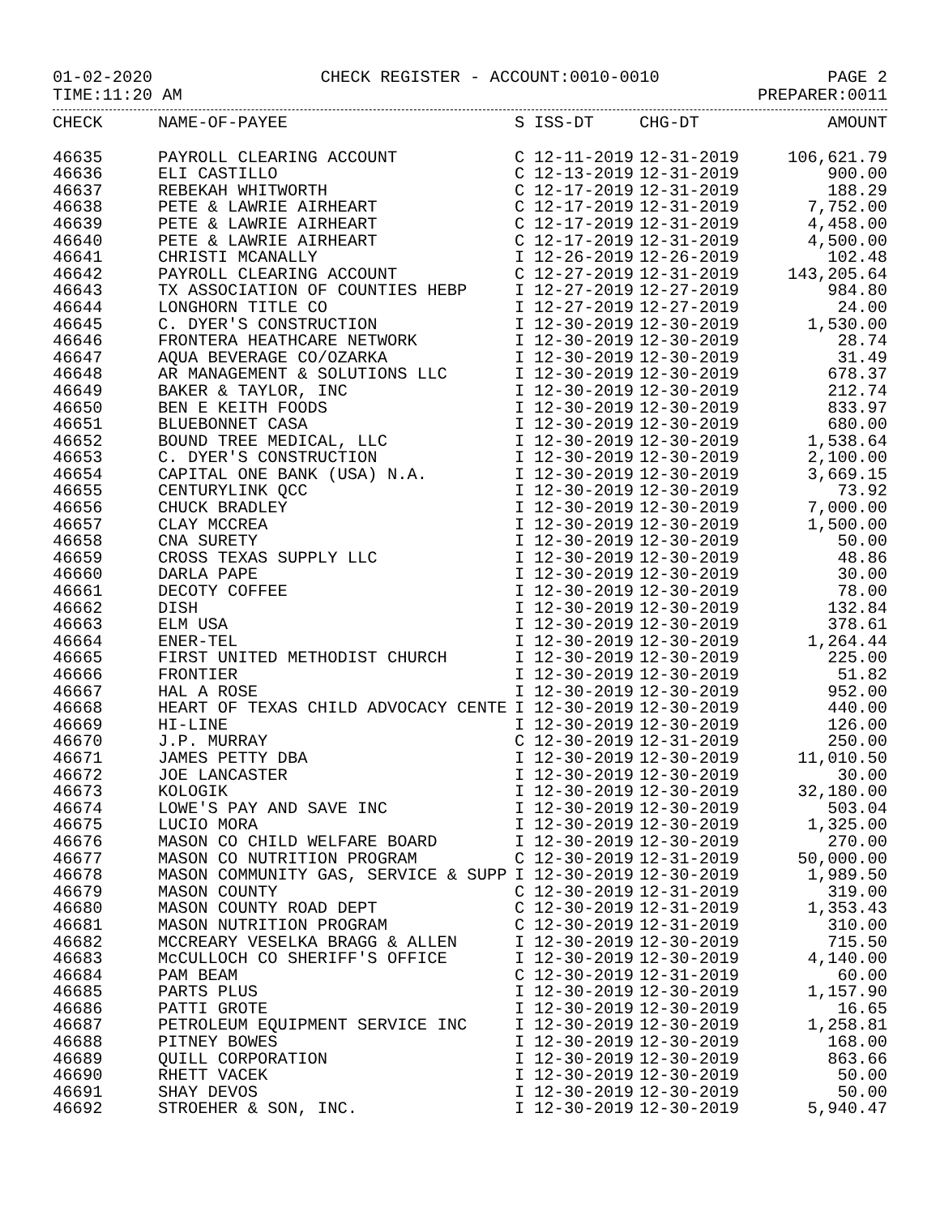01-02-2020 CHECK REGISTER - ACCOUNT:0010-0010 PAGE 2
TIME:11:20 AM PREPARER:0011
| CHECK | NAME-OF-PAYEE | S | ISS-DT | CHG-DT | AMOUNT |
| --- | --- | --- | --- | --- | --- |
| 46635 | PAYROLL CLEARING ACCOUNT | C | 12-11-2019 | 12-31-2019 | 106,621.79 |
| 46636 | ELI CASTILLO | C | 12-13-2019 | 12-31-2019 | 900.00 |
| 46637 | REBEKAH WHITWORTH | C | 12-17-2019 | 12-31-2019 | 188.29 |
| 46638 | PETE & LAWRIE AIRHEART | C | 12-17-2019 | 12-31-2019 | 7,752.00 |
| 46639 | PETE & LAWRIE AIRHEART | C | 12-17-2019 | 12-31-2019 | 4,458.00 |
| 46640 | PETE & LAWRIE AIRHEART | C | 12-17-2019 | 12-31-2019 | 4,500.00 |
| 46641 | CHRISTI MCANALLY | I | 12-26-2019 | 12-26-2019 | 102.48 |
| 46642 | PAYROLL CLEARING ACCOUNT | C | 12-27-2019 | 12-31-2019 | 143,205.64 |
| 46643 | TX ASSOCIATION OF COUNTIES HEBP | I | 12-27-2019 | 12-27-2019 | 984.80 |
| 46644 | LONGHORN TITLE CO | I | 12-27-2019 | 12-27-2019 | 24.00 |
| 46645 | C. DYER'S CONSTRUCTION | I | 12-30-2019 | 12-30-2019 | 1,530.00 |
| 46646 | FRONTERA HEATHCARE NETWORK | I | 12-30-2019 | 12-30-2019 | 28.74 |
| 46647 | AQUA BEVERAGE CO/OZARKA | I | 12-30-2019 | 12-30-2019 | 31.49 |
| 46648 | AR MANAGEMENT & SOLUTIONS LLC | I | 12-30-2019 | 12-30-2019 | 678.37 |
| 46649 | BAKER & TAYLOR, INC | I | 12-30-2019 | 12-30-2019 | 212.74 |
| 46650 | BEN E KEITH FOODS | I | 12-30-2019 | 12-30-2019 | 833.97 |
| 46651 | BLUEBONNET CASA | I | 12-30-2019 | 12-30-2019 | 680.00 |
| 46652 | BOUND TREE MEDICAL, LLC | I | 12-30-2019 | 12-30-2019 | 1,538.64 |
| 46653 | C. DYER'S CONSTRUCTION | I | 12-30-2019 | 12-30-2019 | 2,100.00 |
| 46654 | CAPITAL ONE BANK (USA) N.A. | I | 12-30-2019 | 12-30-2019 | 3,669.15 |
| 46655 | CENTURYLINK QCC | I | 12-30-2019 | 12-30-2019 | 73.92 |
| 46656 | CHUCK BRADLEY | I | 12-30-2019 | 12-30-2019 | 7,000.00 |
| 46657 | CLAY MCCREA | I | 12-30-2019 | 12-30-2019 | 1,500.00 |
| 46658 | CNA SURETY | I | 12-30-2019 | 12-30-2019 | 50.00 |
| 46659 | CROSS TEXAS SUPPLY LLC | I | 12-30-2019 | 12-30-2019 | 48.86 |
| 46660 | DARLA PAPE | I | 12-30-2019 | 12-30-2019 | 30.00 |
| 46661 | DECOTY COFFEE | I | 12-30-2019 | 12-30-2019 | 78.00 |
| 46662 | DISH | I | 12-30-2019 | 12-30-2019 | 132.84 |
| 46663 | ELM USA | I | 12-30-2019 | 12-30-2019 | 378.61 |
| 46664 | ENER-TEL | I | 12-30-2019 | 12-30-2019 | 1,264.44 |
| 46665 | FIRST UNITED METHODIST CHURCH | I | 12-30-2019 | 12-30-2019 | 225.00 |
| 46666 | FRONTIER | I | 12-30-2019 | 12-30-2019 | 51.82 |
| 46667 | HAL A ROSE | I | 12-30-2019 | 12-30-2019 | 952.00 |
| 46668 | HEART OF TEXAS CHILD ADVOCACY CENTE | I | 12-30-2019 | 12-30-2019 | 440.00 |
| 46669 | HI-LINE | I | 12-30-2019 | 12-30-2019 | 126.00 |
| 46670 | J.P. MURRAY | C | 12-30-2019 | 12-31-2019 | 250.00 |
| 46671 | JAMES PETTY DBA | I | 12-30-2019 | 12-30-2019 | 11,010.50 |
| 46672 | JOE LANCASTER | I | 12-30-2019 | 12-30-2019 | 30.00 |
| 46673 | KOLOGIK | I | 12-30-2019 | 12-30-2019 | 32,180.00 |
| 46674 | LOWE'S PAY AND SAVE INC | I | 12-30-2019 | 12-30-2019 | 503.04 |
| 46675 | LUCIO MORA | I | 12-30-2019 | 12-30-2019 | 1,325.00 |
| 46676 | MASON CO CHILD WELFARE BOARD | I | 12-30-2019 | 12-30-2019 | 270.00 |
| 46677 | MASON CO NUTRITION PROGRAM | C | 12-30-2019 | 12-31-2019 | 50,000.00 |
| 46678 | MASON COMMUNITY GAS, SERVICE & SUPP | I | 12-30-2019 | 12-30-2019 | 1,989.50 |
| 46679 | MASON COUNTY | C | 12-30-2019 | 12-31-2019 | 319.00 |
| 46680 | MASON COUNTY ROAD DEPT | C | 12-30-2019 | 12-31-2019 | 1,353.43 |
| 46681 | MASON NUTRITION PROGRAM | C | 12-30-2019 | 12-31-2019 | 310.00 |
| 46682 | MCCREARY VESELKA BRAGG & ALLEN | I | 12-30-2019 | 12-30-2019 | 715.50 |
| 46683 | McCULLOCH CO SHERIFF'S OFFICE | I | 12-30-2019 | 12-30-2019 | 4,140.00 |
| 46684 | PAM BEAM | C | 12-30-2019 | 12-31-2019 | 60.00 |
| 46685 | PARTS PLUS | I | 12-30-2019 | 12-30-2019 | 1,157.90 |
| 46686 | PATTI GROTE | I | 12-30-2019 | 12-30-2019 | 16.65 |
| 46687 | PETROLEUM EQUIPMENT SERVICE INC | I | 12-30-2019 | 12-30-2019 | 1,258.81 |
| 46688 | PITNEY BOWES | I | 12-30-2019 | 12-30-2019 | 168.00 |
| 46689 | QUILL CORPORATION | I | 12-30-2019 | 12-30-2019 | 863.66 |
| 46690 | RHETT VACEK | I | 12-30-2019 | 12-30-2019 | 50.00 |
| 46691 | SHAY DEVOS | I | 12-30-2019 | 12-30-2019 | 50.00 |
| 46692 | STROEHER & SON, INC. | I | 12-30-2019 | 12-30-2019 | 5,940.47 |